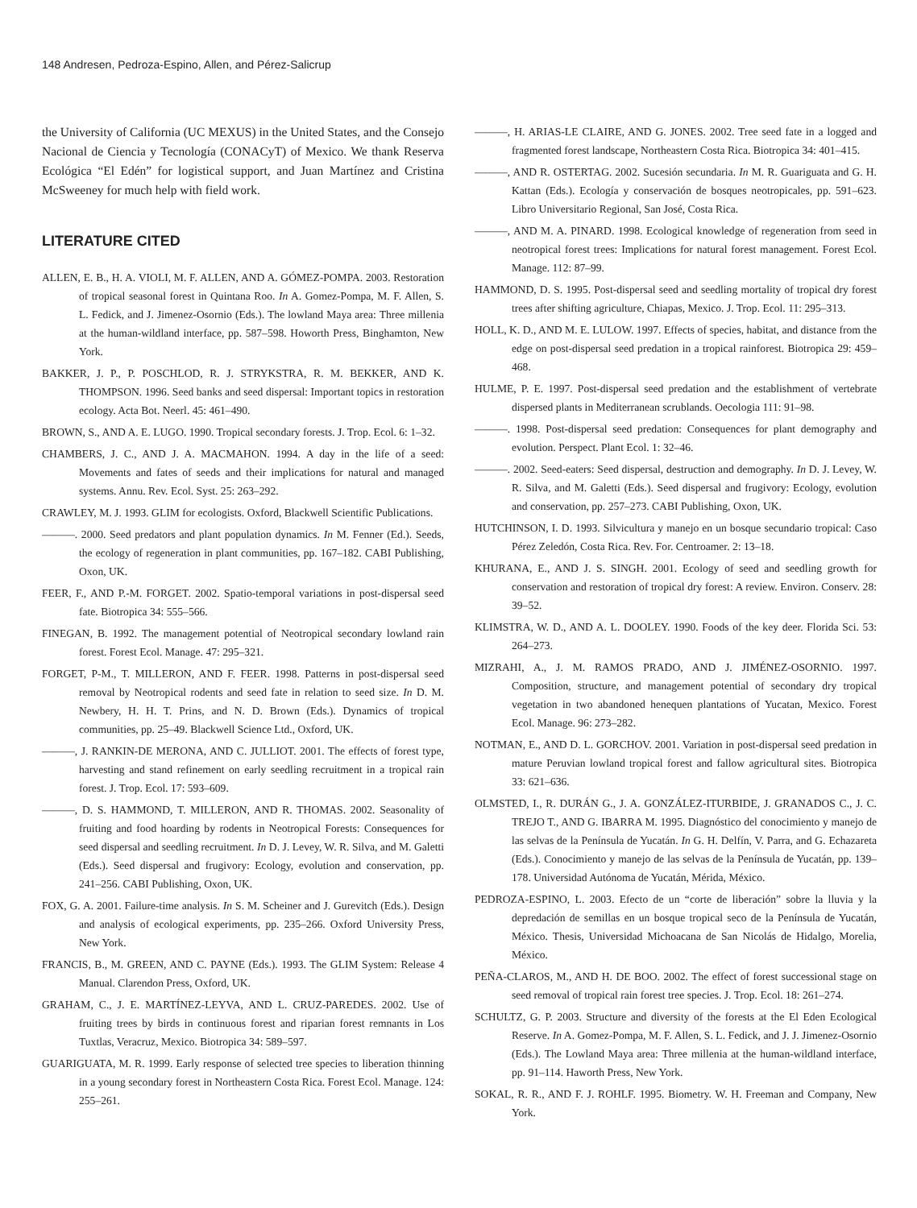148 Andresen, Pedroza-Espino, Allen, and Pérez-Salicrup
the University of California (UC MEXUS) in the United States, and the Consejo Nacional de Ciencia y Tecnología (CONACyT) of Mexico. We thank Reserva Ecológica “El Edén” for logistical support, and Juan Martínez and Cristina McSweeney for much help with field work.
LITERATURE CITED
ALLEN, E. B., H. A. VIOLI, M. F. ALLEN, AND A. GÓMEZ-POMPA. 2003. Restoration of tropical seasonal forest in Quintana Roo. In A. Gomez-Pompa, M. F. Allen, S. L. Fedick, and J. Jimenez-Osornio (Eds.). The lowland Maya area: Three millenia at the human-wildland interface, pp. 587–598. Howorth Press, Binghamton, New York.
BAKKER, J. P., P. POSCHLOD, R. J. STRYKSTRA, R. M. BEKKER, AND K. THOMPSON. 1996. Seed banks and seed dispersal: Important topics in restoration ecology. Acta Bot. Neerl. 45: 461–490.
BROWN, S., AND A. E. LUGO. 1990. Tropical secondary forests. J. Trop. Ecol. 6: 1–32.
CHAMBERS, J. C., AND J. A. MACMAHON. 1994. A day in the life of a seed: Movements and fates of seeds and their implications for natural and managed systems. Annu. Rev. Ecol. Syst. 25: 263–292.
CRAWLEY, M. J. 1993. GLIM for ecologists. Oxford, Blackwell Scientific Publications.
———. 2000. Seed predators and plant population dynamics. In M. Fenner (Ed.). Seeds, the ecology of regeneration in plant communities, pp. 167–182. CABI Publishing, Oxon, UK.
FEER, F., AND P.-M. FORGET. 2002. Spatio-temporal variations in post-dispersal seed fate. Biotropica 34: 555–566.
FINEGAN, B. 1992. The management potential of Neotropical secondary lowland rain forest. Forest Ecol. Manage. 47: 295–321.
FORGET, P-M., T. MILLERON, AND F. FEER. 1998. Patterns in post-dispersal seed removal by Neotropical rodents and seed fate in relation to seed size. In D. M. Newbery, H. H. T. Prins, and N. D. Brown (Eds.). Dynamics of tropical communities, pp. 25–49. Blackwell Science Ltd., Oxford, UK.
———, J. RANKIN-DE MERONA, AND C. JULLIOT. 2001. The effects of forest type, harvesting and stand refinement on early seedling recruitment in a tropical rain forest. J. Trop. Ecol. 17: 593–609.
———, D. S. HAMMOND, T. MILLERON, AND R. THOMAS. 2002. Seasonality of fruiting and food hoarding by rodents in Neotropical Forests: Consequences for seed dispersal and seedling recruitment. In D. J. Levey, W. R. Silva, and M. Galetti (Eds.). Seed dispersal and frugivory: Ecology, evolution and conservation, pp. 241–256. CABI Publishing, Oxon, UK.
FOX, G. A. 2001. Failure-time analysis. In S. M. Scheiner and J. Gurevitch (Eds.). Design and analysis of ecological experiments, pp. 235–266. Oxford University Press, New York.
FRANCIS, B., M. GREEN, AND C. PAYNE (Eds.). 1993. The GLIM System: Release 4 Manual. Clarendon Press, Oxford, UK.
GRAHAM, C., J. E. MARTÍNEZ-LEYVA, AND L. CRUZ-PAREDES. 2002. Use of fruiting trees by birds in continuous forest and riparian forest remnants in Los Tuxtlas, Veracruz, Mexico. Biotropica 34: 589–597.
GUARIGUATA, M. R. 1999. Early response of selected tree species to liberation thinning in a young secondary forest in Northeastern Costa Rica. Forest Ecol. Manage. 124: 255–261.
———, H. ARIAS-LE CLAIRE, AND G. JONES. 2002. Tree seed fate in a logged and fragmented forest landscape, Northeastern Costa Rica. Biotropica 34: 401–415.
———, AND R. OSTERTAG. 2002. Sucesión secundaria. In M. R. Guariguata and G. H. Kattan (Eds.). Ecología y conservación de bosques neotropicales, pp. 591–623. Libro Universitario Regional, San José, Costa Rica.
———, AND M. A. PINARD. 1998. Ecological knowledge of regeneration from seed in neotropical forest trees: Implications for natural forest management. Forest Ecol. Manage. 112: 87–99.
HAMMOND, D. S. 1995. Post-dispersal seed and seedling mortality of tropical dry forest trees after shifting agriculture, Chiapas, Mexico. J. Trop. Ecol. 11: 295–313.
HOLL, K. D., AND M. E. LULOW. 1997. Effects of species, habitat, and distance from the edge on post-dispersal seed predation in a tropical rainforest. Biotropica 29: 459–468.
HULME, P. E. 1997. Post-dispersal seed predation and the establishment of vertebrate dispersed plants in Mediterranean scrublands. Oecologia 111: 91–98.
———. 1998. Post-dispersal seed predation: Consequences for plant demography and evolution. Perspect. Plant Ecol. 1: 32–46.
———. 2002. Seed-eaters: Seed dispersal, destruction and demography. In D. J. Levey, W. R. Silva, and M. Galetti (Eds.). Seed dispersal and frugivory: Ecology, evolution and conservation, pp. 257–273. CABI Publishing, Oxon, UK.
HUTCHINSON, I. D. 1993. Silvicultura y manejo en un bosque secundario tropical: Caso Pérez Zeledón, Costa Rica. Rev. For. Centroamer. 2: 13–18.
KHURANA, E., AND J. S. SINGH. 2001. Ecology of seed and seedling growth for conservation and restoration of tropical dry forest: A review. Environ. Conserv. 28: 39–52.
KLIMSTRA, W. D., AND A. L. DOOLEY. 1990. Foods of the key deer. Florida Sci. 53: 264–273.
MIZRAHI, A., J. M. RAMOS PRADO, AND J. JIMÉNEZ-OSORNIO. 1997. Composition, structure, and management potential of secondary dry tropical vegetation in two abandoned henequen plantations of Yucatan, Mexico. Forest Ecol. Manage. 96: 273–282.
NOTMAN, E., AND D. L. GORCHOV. 2001. Variation in post-dispersal seed predation in mature Peruvian lowland tropical forest and fallow agricultural sites. Biotropica 33: 621–636.
OLMSTED, I., R. DURÁN G., J. A. GONZÁLEZ-ITURBIDE, J. GRANADOS C., J. C. TREJO T., AND G. IBARRA M. 1995. Diagnóstico del conocimiento y manejo de las selvas de la Península de Yucatán. In G. H. Delfín, V. Parra, and G. Echazareta (Eds.). Conocimiento y manejo de las selvas de la Península de Yucatán, pp. 139–178. Universidad Autónoma de Yucatán, Mérida, México.
PEDROZA-ESPINO, L. 2003. Efecto de un “corte de liberación” sobre la lluvia y la depredación de semillas en un bosque tropical seco de la Península de Yucatán, México. Thesis, Universidad Michoacana de San Nicolás de Hidalgo, Morelia, México.
PEÑA-CLAROS, M., AND H. DE BOO. 2002. The effect of forest successional stage on seed removal of tropical rain forest tree species. J. Trop. Ecol. 18: 261–274.
SCHULTZ, G. P. 2003. Structure and diversity of the forests at the El Eden Ecological Reserve. In A. Gomez-Pompa, M. F. Allen, S. L. Fedick, and J. J. Jimenez-Osornio (Eds.). The Lowland Maya area: Three millenia at the human-wildland interface, pp. 91–114. Haworth Press, New York.
SOKAL, R. R., AND F. J. ROHLF. 1995. Biometry. W. H. Freeman and Company, New York.